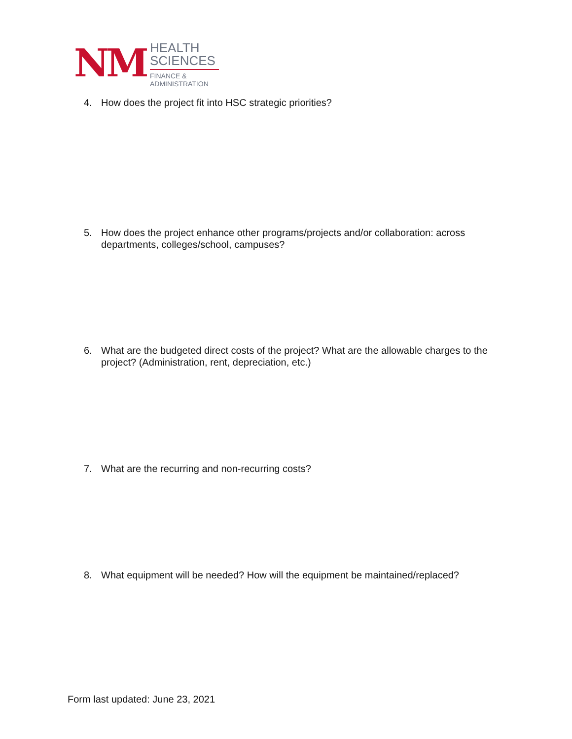NM
HEALTH
SCIENCES
FINANCE &
ADMINISTRATION
4. How does the project fit into HSC strategic priorities?
5. How does the project enhance other programs/projects and/or collaboration: across departments, colleges/school, campuses?
6. What are the budgeted direct costs of the project? What are the allowable charges to the project? (Administration, rent, depreciation, etc.)
7. What are the recurring and non-recurring costs?
8. What equipment will be needed? How will the equipment be maintained/replaced?
Form last updated: June 23, 2021